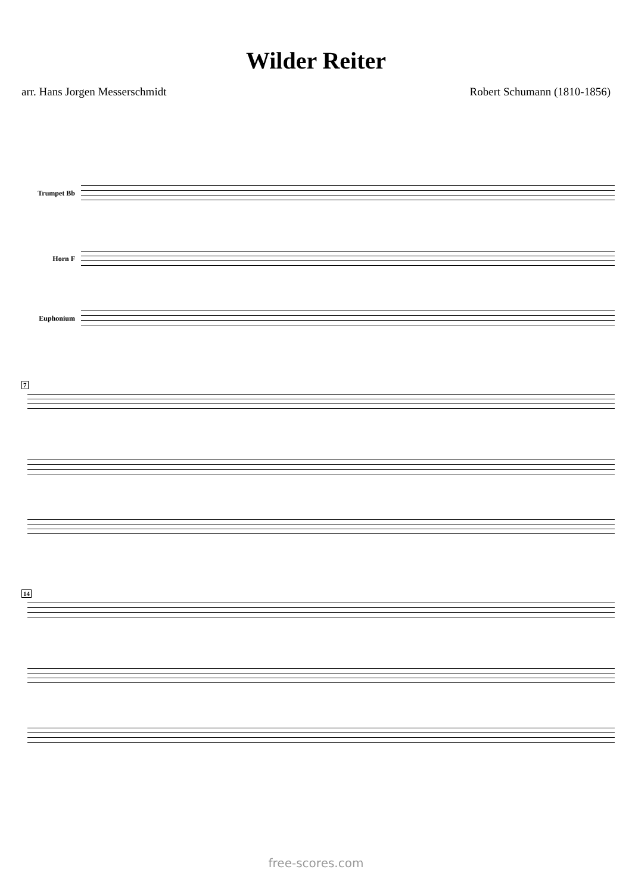Wilder Reiter
arr. Hans Jorgen Messerschmidt Robert Schumann (1810-1856)
Trumpet Bb
Horn F
Euphonium
7
14
free-scores.com